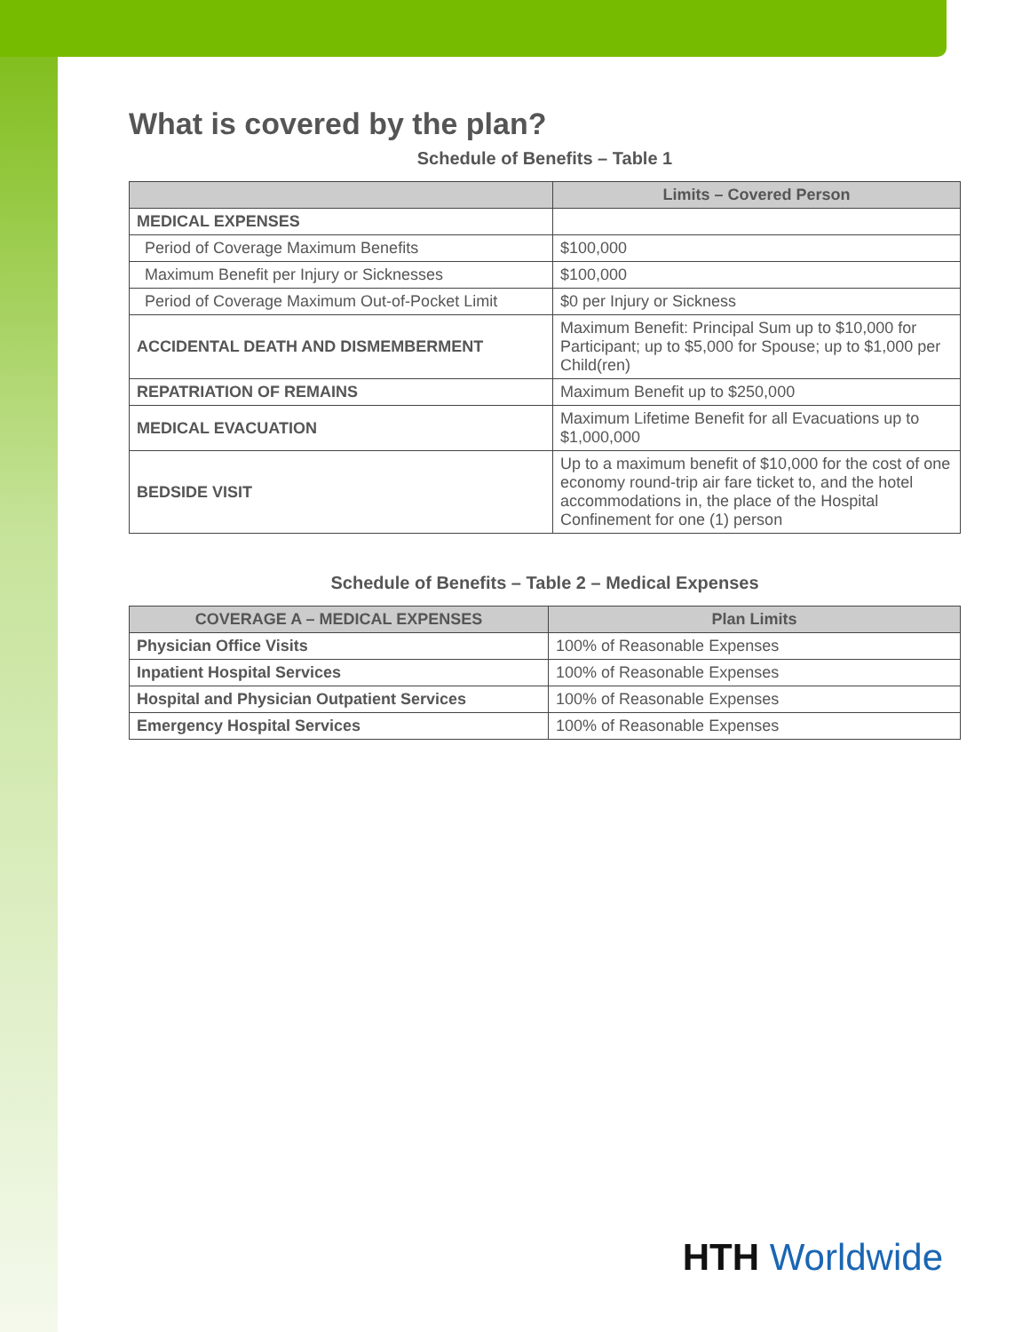What is covered by the plan?
Schedule of Benefits – Table 1
| | Limits – Covered Person |
| --- | --- |
| MEDICAL EXPENSES | |
| Period of Coverage Maximum Benefits | $100,000 |
| Maximum Benefit per Injury or Sicknesses | $100,000 |
| Period of Coverage Maximum Out-of-Pocket Limit | $0 per Injury or Sickness |
| ACCIDENTAL DEATH AND DISMEMBERMENT | Maximum Benefit: Principal Sum up to $10,000 for Participant; up to $5,000 for Spouse; up to $1,000 per Child(ren) |
| REPATRIATION OF REMAINS | Maximum Benefit up to $250,000 |
| MEDICAL EVACUATION | Maximum Lifetime Benefit for all Evacuations up to $1,000,000 |
| BEDSIDE VISIT | Up to a maximum benefit of $10,000 for the cost of one economy round-trip air fare ticket to, and the hotel accommodations in, the place of the Hospital Confinement for one (1) person |
Schedule of Benefits – Table 2 – Medical Expenses
| COVERAGE A – MEDICAL EXPENSES | Plan Limits |
| --- | --- |
| Physician Office Visits | 100% of Reasonable Expenses |
| Inpatient Hospital Services | 100% of Reasonable Expenses |
| Hospital and Physician Outpatient Services | 100% of Reasonable Expenses |
| Emergency Hospital Services | 100% of Reasonable Expenses |
HTH Worldwide